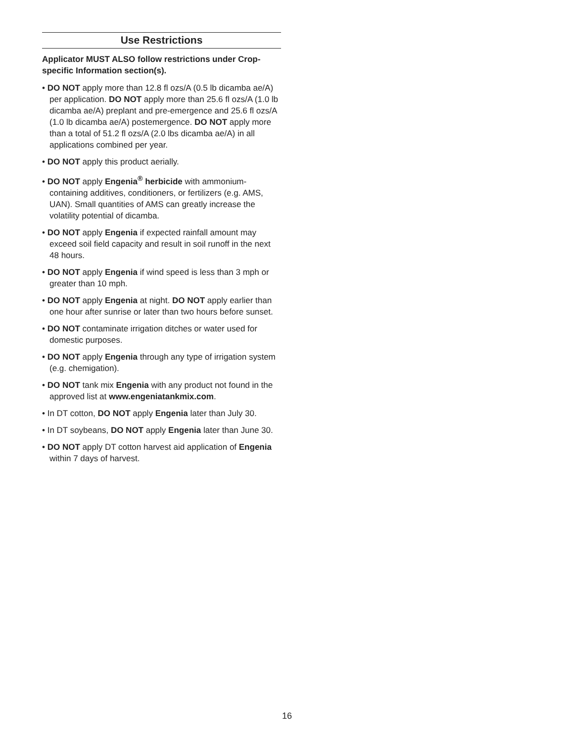Use Restrictions
Applicator MUST ALSO follow restrictions under Crop-specific Information section(s).
• DO NOT apply more than 12.8 fl ozs/A (0.5 lb dicamba ae/A) per application. DO NOT apply more than 25.6 fl ozs/A (1.0 lb dicamba ae/A) preplant and pre-emergence and 25.6 fl ozs/A (1.0 lb dicamba ae/A) postemergence. DO NOT apply more than a total of 51.2 fl ozs/A (2.0 lbs dicamba ae/A) in all applications combined per year.
• DO NOT apply this product aerially.
• DO NOT apply Engenia<sup>®</sup> herbicide with ammonium-containing additives, conditioners, or fertilizers (e.g. AMS, UAN). Small quantities of AMS can greatly increase the volatility potential of dicamba.
• DO NOT apply Engenia if expected rainfall amount may exceed soil field capacity and result in soil runoff in the next 48 hours.
• DO NOT apply Engenia if wind speed is less than 3 mph or greater than 10 mph.
• DO NOT apply Engenia at night. DO NOT apply earlier than one hour after sunrise or later than two hours before sunset.
• DO NOT contaminate irrigation ditches or water used for domestic purposes.
• DO NOT apply Engenia through any type of irrigation system (e.g. chemigation).
• DO NOT tank mix Engenia with any product not found in the approved list at www.engeniatankmix.com.
• In DT cotton, DO NOT apply Engenia later than July 30.
• In DT soybeans, DO NOT apply Engenia later than June 30.
• DO NOT apply DT cotton harvest aid application of Engenia within 7 days of harvest.
16